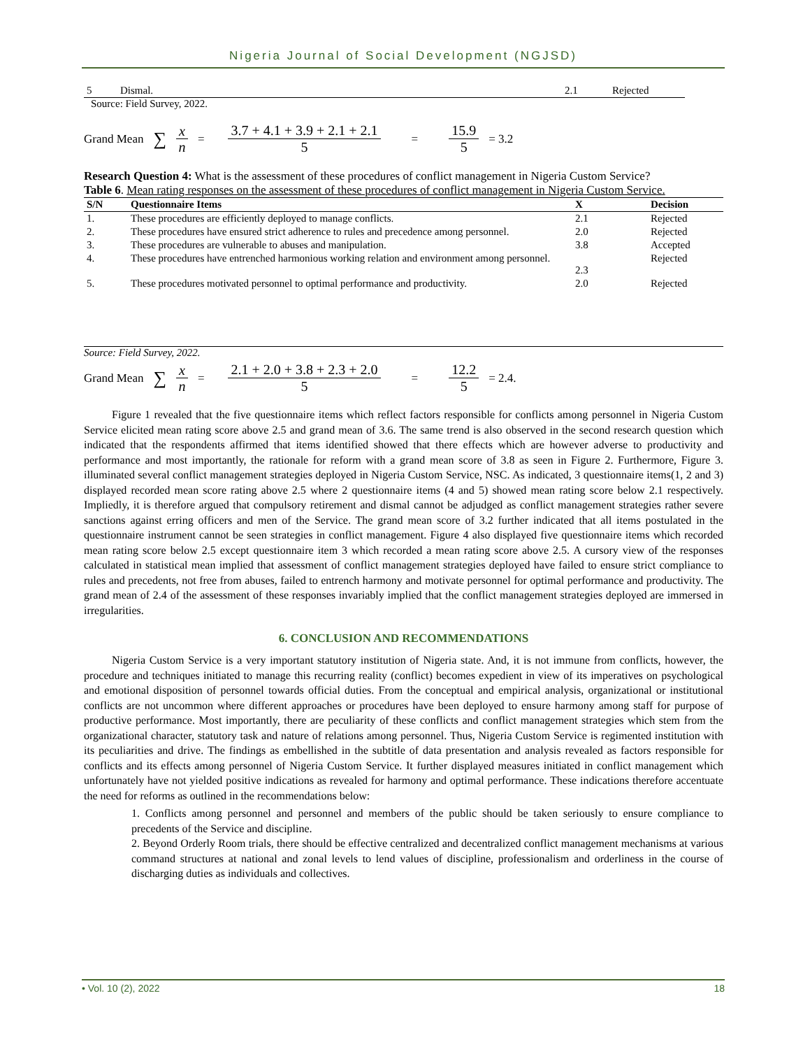Nigeria Journal of Social Development (NGJSD)
| 5 | Dismal. | 2.1 | Rejected |
Source: Field Survey, 2022.
Grand Mean ∑ x n = 3.7 + 4.1 + 3.9 + 2.1 + 2.1 5 = 15.9 5 = 3.2
Research Question 4: What is the assessment of these procedures of conflict management in Nigeria Custom Service?
Table 6. Mean rating responses on the assessment of these procedures of conflict management in Nigeria Custom Service.
| S/N | Questionnaire Items | X | Decision |
| --- | --- | --- | --- |
| 1. | These procedures are efficiently deployed to manage conflicts. | 2.1 | Rejected |
| 2. | These procedures have ensured strict adherence to rules and precedence among personnel. | 2.0 | Rejected |
| 3. | These procedures are vulnerable to abuses and manipulation. | 3.8 | Accepted |
| 4. | These procedures have entrenched harmonious working relation and environment among personnel. | 2.3 | Rejected |
| 5. | These procedures motivated personnel to optimal performance and productivity. | 2.0 | Rejected |
Source: Field Survey, 2022.
Grand Mean ∑ x n = 2.1 + 2.0 + 3.8 + 2.3 + 2.0 5 = 12.2 5 = 2.4.
Figure 1 revealed that the five questionnaire items which reflect factors responsible for conflicts among personnel in Nigeria Custom Service elicited mean rating score above 2.5 and grand mean of 3.6. The same trend is also observed in the second research question which indicated that the respondents affirmed that items identified showed that there effects which are however adverse to productivity and performance and most importantly, the rationale for reform with a grand mean score of 3.8 as seen in Figure 2. Furthermore, Figure 3. illuminated several conflict management strategies deployed in Nigeria Custom Service, NSC. As indicated, 3 questionnaire items(1, 2 and 3) displayed recorded mean score rating above 2.5 where 2 questionnaire items (4 and 5) showed mean rating score below 2.1 respectively. Impliedly, it is therefore argued that compulsory retirement and dismal cannot be adjudged as conflict management strategies rather severe sanctions against erring officers and men of the Service. The grand mean score of 3.2 further indicated that all items postulated in the questionnaire instrument cannot be seen strategies in conflict management. Figure 4 also displayed five questionnaire items which recorded mean rating score below 2.5 except questionnaire item 3 which recorded a mean rating score above 2.5. A cursory view of the responses calculated in statistical mean implied that assessment of conflict management strategies deployed have failed to ensure strict compliance to rules and precedents, not free from abuses, failed to entrench harmony and motivate personnel for optimal performance and productivity. The grand mean of 2.4 of the assessment of these responses invariably implied that the conflict management strategies deployed are immersed in irregularities.
6. CONCLUSION AND RECOMMENDATIONS
Nigeria Custom Service is a very important statutory institution of Nigeria state. And, it is not immune from conflicts, however, the procedure and techniques initiated to manage this recurring reality (conflict) becomes expedient in view of its imperatives on psychological and emotional disposition of personnel towards official duties. From the conceptual and empirical analysis, organizational or institutional conflicts are not uncommon where different approaches or procedures have been deployed to ensure harmony among staff for purpose of productive performance. Most importantly, there are peculiarity of these conflicts and conflict management strategies which stem from the organizational character, statutory task and nature of relations among personnel. Thus, Nigeria Custom Service is regimented institution with its peculiarities and drive. The findings as embellished in the subtitle of data presentation and analysis revealed as factors responsible for conflicts and its effects among personnel of Nigeria Custom Service. It further displayed measures initiated in conflict management which unfortunately have not yielded positive indications as revealed for harmony and optimal performance. These indications therefore accentuate the need for reforms as outlined in the recommendations below:
1. Conflicts among personnel and personnel and members of the public should be taken seriously to ensure compliance to precedents of the Service and discipline.
2. Beyond Orderly Room trials, there should be effective centralized and decentralized conflict management mechanisms at various command structures at national and zonal levels to lend values of discipline, professionalism and orderliness in the course of discharging duties as individuals and collectives.
• Vol. 10 (2), 2022 18